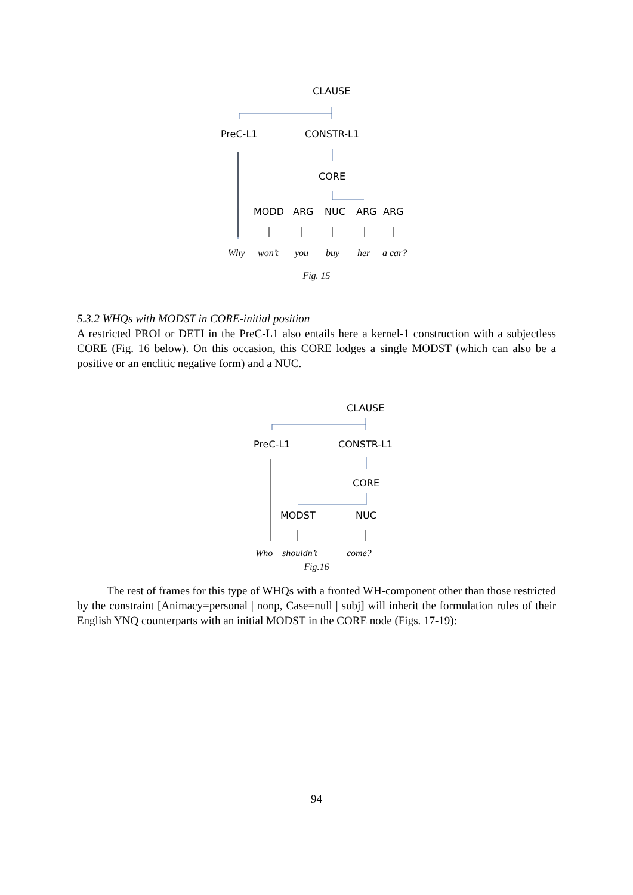CLAUSE
PreC-L1 CONSTR-L1
CORE
MODD ARG NUC ARG ARG
Why won’t you buy her a car?
Fig. 15
5.3.2 WHQs with MODST in CORE-initial position
A restricted PROI or DETI in the PreC-L1 also entails here a kernel-1 construction with a subjectless CORE (Fig. 16 below). On this occasion, this CORE lodges a single MODST (which can also be a positive or an enclitic negative form) and a NUC.
CLAUSE
PreC-L1 CONSTR-L1
CORE
MODST NUC
Who shouldn’t come?
Fig.16
The rest of frames for this type of WHQs with a fronted WH-component other than those restricted by the constraint [Animacy=personal | nonp, Case=null | subj] will inherit the formulation rules of their English YNQ counterparts with an initial MODST in the CORE node (Figs. 17-19):
94